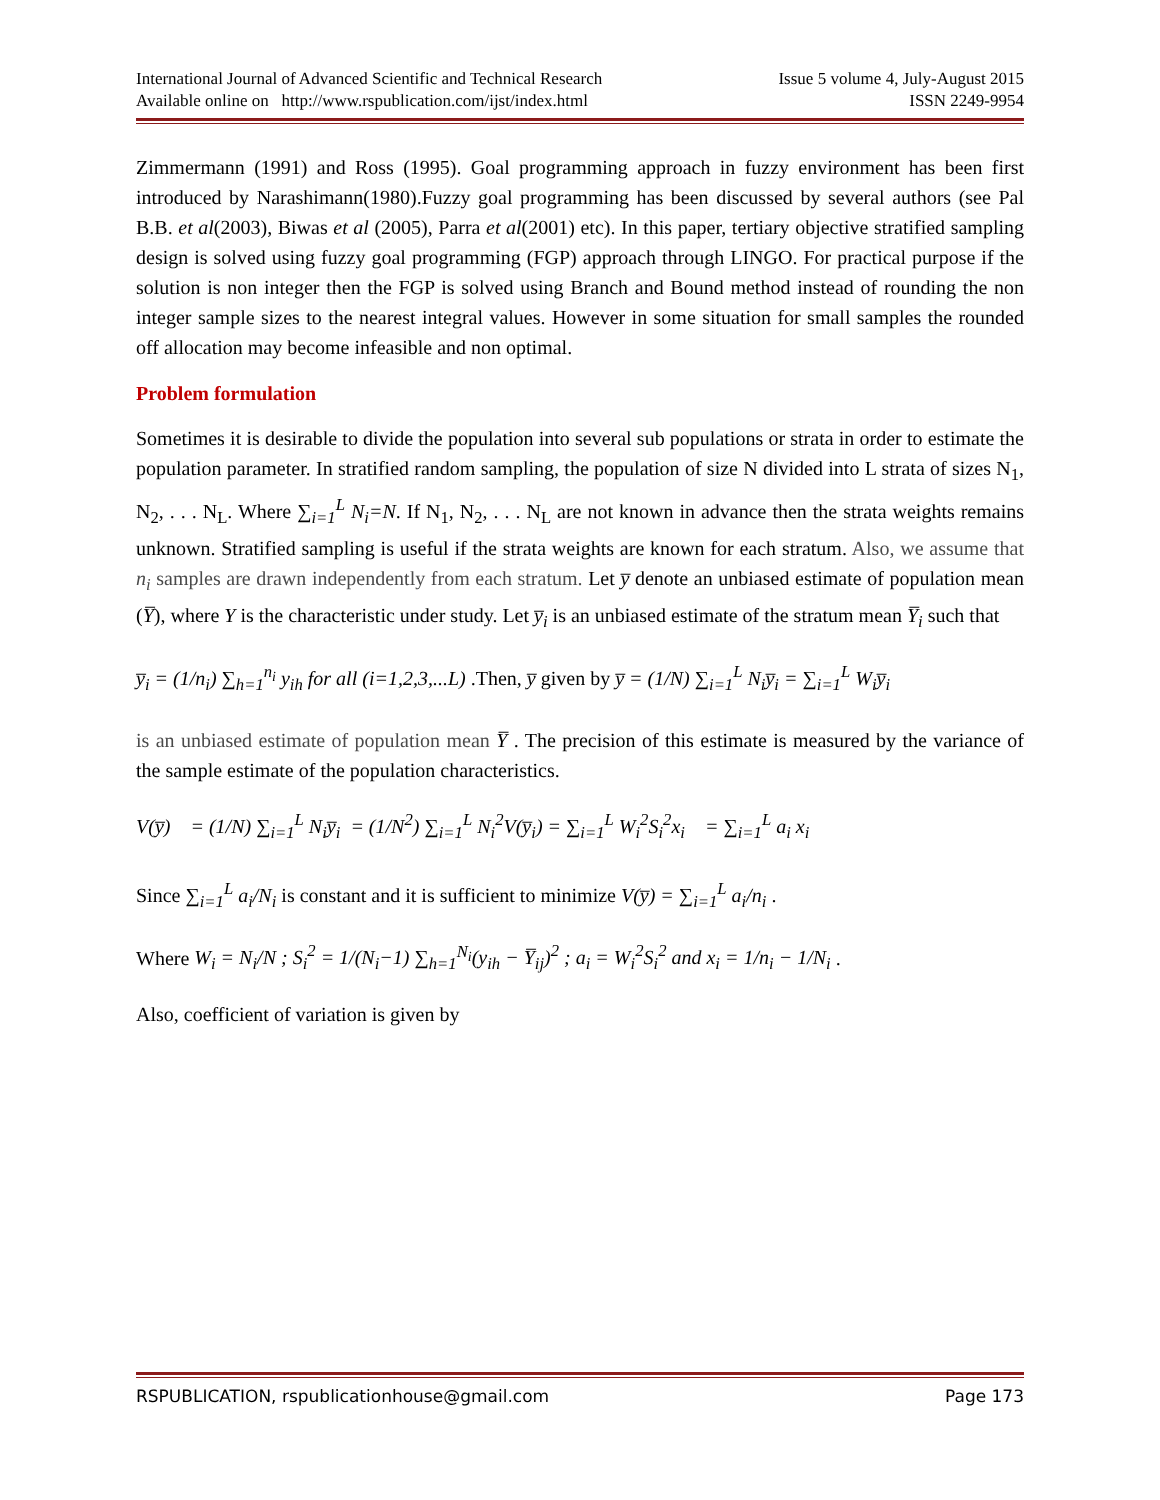International Journal of Advanced Scientific and Technical Research
Available online on http://www.rspublication.com/ijst/index.html
Issue 5 volume 4, July-August 2015
ISSN 2249-9954
Zimmermann (1991) and Ross (1995). Goal programming approach in fuzzy environment has been first introduced by Narashimann(1980).Fuzzy goal programming has been discussed by several authors (see Pal B.B. et al(2003), Biwas et al (2005), Parra et al(2001) etc). In this paper, tertiary objective stratified sampling design is solved using fuzzy goal programming (FGP) approach through LINGO. For practical purpose if the solution is non integer then the FGP is solved using Branch and Bound method instead of rounding the non integer sample sizes to the nearest integral values. However in some situation for small samples the rounded off allocation may become infeasible and non optimal.
Problem formulation
Sometimes it is desirable to divide the population into several sub populations or strata in order to estimate the population parameter. In stratified random sampling, the population of size N divided into L strata of sizes N<sub>1</sub>, N<sub>2</sub>, . . . N<sub>L</sub>. Where ∑<sub>i=1</sub><sup>L</sup> N<sub>i</sub>=N. If N<sub>1</sub>, N<sub>2</sub>, . . . N<sub>L</sub> are not known in advance then the strata weights remains unknown. Stratified sampling is useful if the strata weights are known for each stratum. Also, we assume that n<sub>i</sub> samples are drawn independently from each stratum. Let y̅ denote an unbiased estimate of population mean (Y̅), where Y is the characteristic under study. Let y̅<sub>i</sub> is an unbiased estimate of the stratum mean Y̅<sub>i</sub> such that
y̅<sub>i</sub> = (1/n<sub>i</sub>) ∑<sub>h=1</sub><sup>n<sub>i</sub></sup> y<sub>ih</sub> for all (i=1,2,3,...L) .Then, y̅ given by y̅ = (1/N) ∑<sub>i=1</sub><sup>L</sup> N<sub>i</sub>y̅<sub>i</sub> = ∑<sub>i=1</sub><sup>L</sup> W<sub>i</sub>y̅<sub>i</sub>
is an unbiased estimate of population mean Y̅ . The precision of this estimate is measured by the variance of the sample estimate of the population characteristics.
V(y̅) = (1/N) ∑<sub>i=1</sub><sup>L</sup> N<sub>i</sub>y̅<sub>i</sub> = (1/N<sup>2</sup>) ∑<sub>i=1</sub><sup>L</sup> N<sub>i</sub><sup>2</sup>V(y̅<sub>i</sub>) = ∑<sub>i=1</sub><sup>L</sup> W<sub>i</sub><sup>2</sup>S<sub>i</sub><sup>2</sup>x<sub>i</sub> = ∑<sub>i=1</sub><sup>L</sup> a<sub>i</sub> x<sub>i</sub>
Since ∑<sub>i=1</sub><sup>L</sup> a<sub>i</sub>/N<sub>i</sub> is constant and it is sufficient to minimize V(y̅) = ∑<sub>i=1</sub><sup>L</sup> a<sub>i</sub>/n<sub>i</sub> .
Where W<sub>i</sub> = N<sub>i</sub>/N ; S<sub>i</sub><sup>2</sup> = 1/(N<sub>i</sub>−1) ∑<sub>h=1</sub><sup>N<sub>i</sub></sup>(y<sub>ih</sub> − Y̅<sub>ij</sub>)<sup>2</sup> ; a<sub>i</sub> = W<sub>i</sub><sup>2</sup>S<sub>i</sub><sup>2</sup> and x<sub>i</sub> = 1/n<sub>i</sub> − 1/N<sub>i</sub> .
Also, coefficient of variation is given by
RSPUBLICATION, rspublicationhouse@gmail.com Page 173